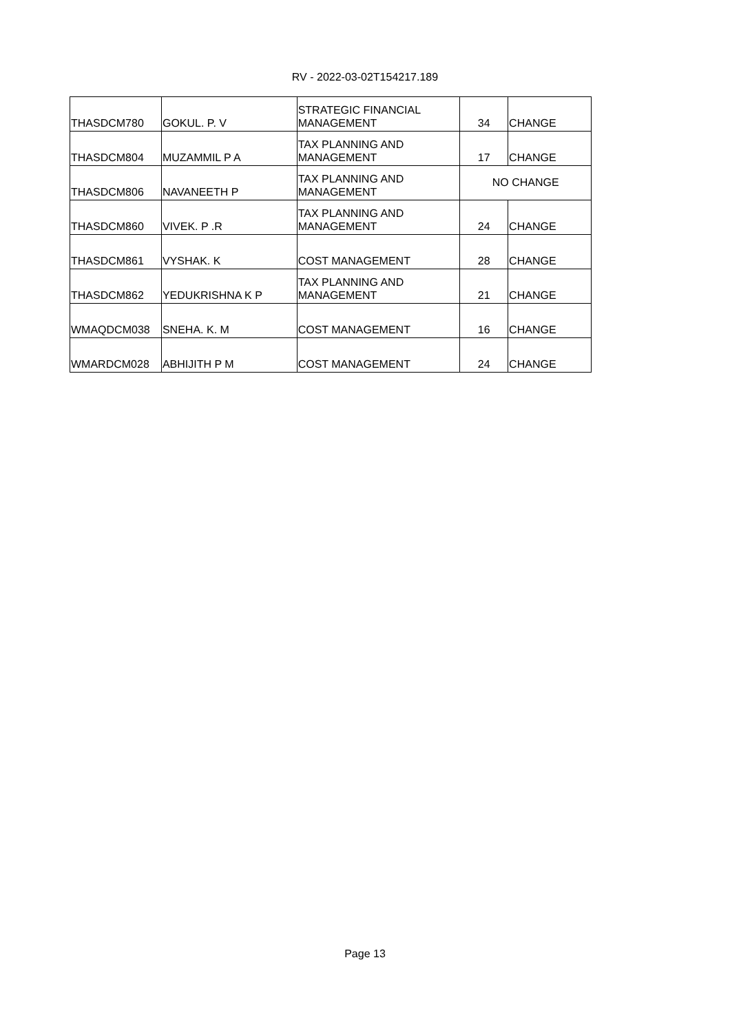RV - 2022-03-02T154217.189
| THASDCM780 | GOKUL. P. V | STRATEGIC FINANCIAL MANAGEMENT | 34 | CHANGE |
| THASDCM804 | MUZAMMIL P A | TAX PLANNING AND MANAGEMENT | 17 | CHANGE |
| THASDCM806 | NAVANEETH P | TAX PLANNING AND MANAGEMENT | NO CHANGE | |
| THASDCM860 | VIVEK. P .R | TAX PLANNING AND MANAGEMENT | 24 | CHANGE |
| THASDCM861 | VYSHAK. K | COST MANAGEMENT | 28 | CHANGE |
| THASDCM862 | YEDUKRISHNA K P | TAX PLANNING AND MANAGEMENT | 21 | CHANGE |
| WMAQDCM038 | SNEHA. K. M | COST MANAGEMENT | 16 | CHANGE |
| WMARDCM028 | ABHIJITH P M | COST MANAGEMENT | 24 | CHANGE |
Page 13